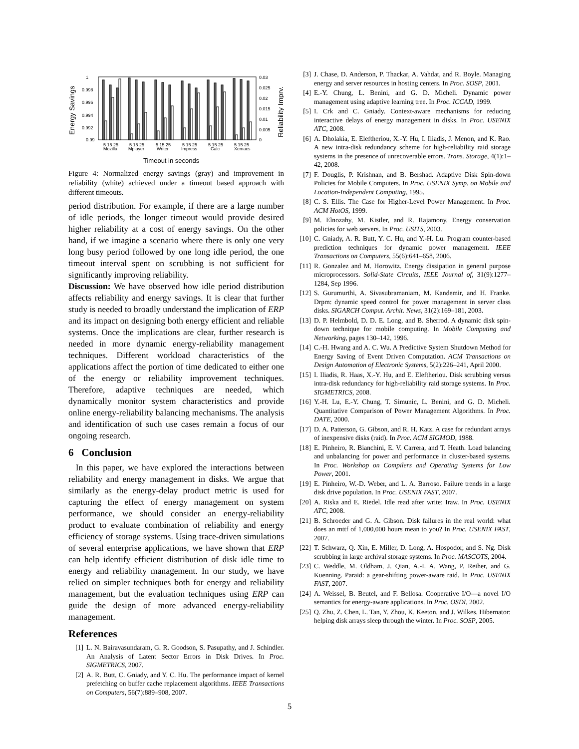Energy Savings
Reliability Imprv.
1
0.998
0.996
0.994
0.992
0.99
0.03
0.025
0.02
0.015
0.01
0.005
0
5 15 25
5 15 25
5 15 25
5 15 25
5 15 25
5 15 25
Mozilla
Mplayer
Writer
Impress
Calc
Xemacs
Timeout in seconds
Figure 4: Normalized energy savings (gray) and improvement in reliability (white) achieved under a timeout based approach with different timeouts.
period distribution. For example, if there are a large number of idle periods, the longer timeout would provide desired higher reliability at a cost of energy savings. On the other hand, if we imagine a scenario where there is only one very long busy period followed by one long idle period, the one timeout interval spent on scrubbing is not sufficient for significantly improving reliability.
Discussion: We have observed how idle period distribution affects reliability and energy savings. It is clear that further study is needed to broadly understand the implication of ERP and its impact on designing both energy efficient and reliable systems. Once the implications are clear, further research is needed in more dynamic energy-reliability management techniques. Different workload characteristics of the applications affect the portion of time dedicated to either one of the energy or reliability improvement techniques. Therefore, adaptive techniques are needed, which dynamically monitor system characteristics and provide online energy-reliability balancing mechanisms. The analysis and identification of such use cases remain a focus of our ongoing research.
6 Conclusion
In this paper, we have explored the interactions between reliability and energy management in disks. We argue that similarly as the energy-delay product metric is used for capturing the effect of energy management on system performance, we should consider an energy-reliability product to evaluate combination of reliability and energy efficiency of storage systems. Using trace-driven simulations of several enterprise applications, we have shown that ERP can help identify efficient distribution of disk idle time to energy and reliability management. In our study, we have relied on simpler techniques both for energy and reliability management, but the evaluation techniques using ERP can guide the design of more advanced energy-reliability management.
References
[1] L. N. Bairavasundaram, G. R. Goodson, S. Pasupathy, and J. Schindler. An Analysis of Latent Sector Errors in Disk Drives. In Proc. SIGMETRICS, 2007.
[2] A. R. Butt, C. Gniady, and Y. C. Hu. The performance impact of kernel prefetching on buffer cache replacement algorithms. IEEE Transactions on Computers, 56(7):889–908, 2007.
[3] J. Chase, D. Anderson, P. Thackar, A. Vahdat, and R. Boyle. Managing energy and server resources in hosting centers. In Proc. SOSP, 2001.
[4] E.-Y. Chung, L. Benini, and G. D. Micheli. Dynamic power management using adaptive learning tree. In Proc. ICCAD, 1999.
[5] I. Crk and C. Gniady. Context-aware mechanisms for reducing interactive delays of energy management in disks. In Proc. USENIX ATC, 2008.
[6] A. Dholakia, E. Eleftheriou, X.-Y. Hu, I. Iliadis, J. Menon, and K. Rao. A new intra-disk redundancy scheme for high-reliability raid storage systems in the presence of unrecoverable errors. Trans. Storage, 4(1):1–42, 2008.
[7] F. Douglis, P. Krishnan, and B. Bershad. Adaptive Disk Spin-down Policies for Mobile Computers. In Proc. USENIX Symp. on Mobile and Location-Independent Computing, 1995.
[8] C. S. Ellis. The Case for Higher-Level Power Management. In Proc. ACM HotOS, 1999.
[9] M. Elnozahy, M. Kistler, and R. Rajamony. Energy conservation policies for web servers. In Proc. USITS, 2003.
[10] C. Gniady, A. R. Butt, Y. C. Hu, and Y.-H. Lu. Program counter-based prediction techniques for dynamic power management. IEEE Transactions on Computers, 55(6):641–658, 2006.
[11] R. Gonzalez and M. Horowitz. Energy dissipation in general purpose microprocessors. Solid-State Circuits, IEEE Journal of, 31(9):1277–1284, Sep 1996.
[12] S. Gurumurthi, A. Sivasubramaniam, M. Kandemir, and H. Franke. Drpm: dynamic speed control for power management in server class disks. SIGARCH Comput. Archit. News, 31(2):169–181, 2003.
[13] D. P. Helmbold, D. D. E. Long, and B. Sherrod. A dynamic disk spin-down technique for mobile computing. In Mobile Computing and Networking, pages 130–142, 1996.
[14] C.-H. Hwang and A. C. Wu. A Predictive System Shutdown Method for Energy Saving of Event Driven Computation. ACM Transactions on Design Automation of Electronic Systems, 5(2):226–241, April 2000.
[15] I. Iliadis, R. Haas, X.-Y. Hu, and E. Eleftheriou. Disk scrubbing versus intra-disk redundancy for high-reliability raid storage systems. In Proc. SIGMETRICS, 2008.
[16] Y.-H. Lu, E.-Y. Chung, T. Simunic, L. Benini, and G. D. Micheli. Quantitative Comparison of Power Management Algorithms. In Proc. DATE, 2000.
[17] D. A. Patterson, G. Gibson, and R. H. Katz. A case for redundant arrays of inexpensive disks (raid). In Proc. ACM SIGMOD, 1988.
[18] E. Pinheiro, R. Bianchini, E. V. Carrera, and T. Heath. Load balancing and unbalancing for power and performance in cluster-based systems. In Proc. Workshop on Compilers and Operating Systems for Low Power, 2001.
[19] E. Pinheiro, W.-D. Weber, and L. A. Barroso. Failure trends in a large disk drive population. In Proc. USENIX FAST, 2007.
[20] A. Riska and E. Riedel. Idle read after write: Iraw. In Proc. USENIX ATC, 2008.
[21] B. Schroeder and G. A. Gibson. Disk failures in the real world: what does an mttf of 1,000,000 hours mean to you? In Proc. USENIX FAST, 2007.
[22] T. Schwarz, Q. Xin, E. Miller, D. Long, A. Hospodor, and S. Ng. Disk scrubbing in large archival storage systems. In Proc. MASCOTS, 2004.
[23] C. Weddle, M. Oldham, J. Qian, A.-I. A. Wang, P. Reiher, and G. Kuenning. Paraid: a gear-shifting power-aware raid. In Proc. USENIX FAST, 2007.
[24] A. Weissel, B. Beutel, and F. Bellosa. Cooperative I/O—a novel I/O semantics for energy-aware applications. In Proc. OSDI, 2002.
[25] Q. Zhu, Z. Chen, L. Tan, Y. Zhou, K. Keeton, and J. Wilkes. Hibernator: helping disk arrays sleep through the winter. In Proc. SOSP, 2005.
5